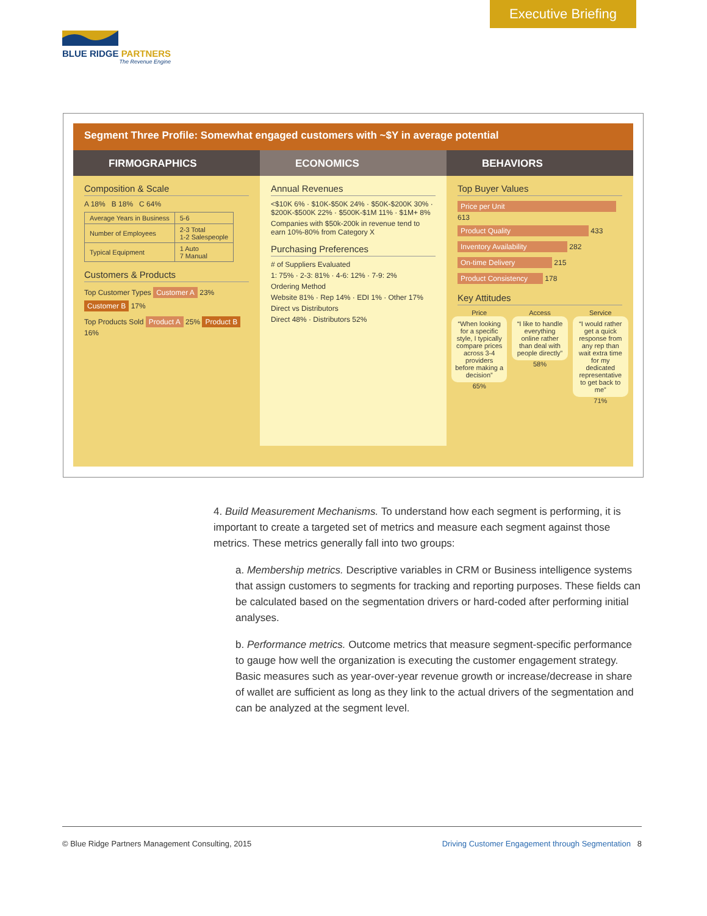Executive Briefing
BLUE RIDGE PARTNERS
The Revenue Engine
Segment Three Profile: Somewhat engaged customers with ~$Y in average potential
FIRMOGRAPHICS
Composition & Scale
A 18% B 18% C 64%
| Average Years in Business | 5-6 |
| Number of Employees | 2-3 Total 1-2 Salespeople |
| Typical Equipment | 1 Auto 7 Manual |
Customers & Products
Top Customer Types Customer A 23% Customer B 17%
Top Products Sold Product A 25% Product B 16%
ECONOMICS
Annual Revenues
<$10K 6% · $10K-$50K 24% · $50K-$200K 30% · $200K-$500K 22% · $500K-$1M 11% · $1M+ 8%
Companies with $50k-200k in revenue tend to earn 10%-80% from Category X
Purchasing Preferences
# of Suppliers Evaluated
1: 75% · 2-3: 81% · 4-6: 12% · 7-9: 2%
Ordering Method
Website 81% · Rep 14% · EDI 1% · Other 17%
Direct vs Distributors
Direct 48% · Distributors 52%
BEHAVIORS
Top Buyer Values
Price per Unit 613
Product Quality 433
Inventory Availability 282
On-time Delivery 215
Product Consistency 178
Key Attitudes
Price
“When looking for a specific style, I typically compare prices across 3-4 providers before making a decision”
65%
Access
“I like to handle everything online rather than deal with people directly”
58%
Service
“I would rather get a quick response from any rep than wait extra time for my dedicated representative to get back to me”
71%
4. Build Measurement Mechanisms. To understand how each segment is performing, it is important to create a targeted set of metrics and measure each segment against those metrics. These metrics generally fall into two groups:
a. Membership metrics. Descriptive variables in CRM or Business intelligence systems that assign customers to segments for tracking and reporting purposes. These fields can be calculated based on the segmentation drivers or hard-coded after performing initial analyses.
b. Performance metrics. Outcome metrics that measure segment-specific performance to gauge how well the organization is executing the customer engagement strategy. Basic measures such as year-over-year revenue growth or increase/decrease in share of wallet are sufficient as long as they link to the actual drivers of the segmentation and can be analyzed at the segment level.
© Blue Ridge Partners Management Consulting, 2015 Driving Customer Engagement through Segmentation 8